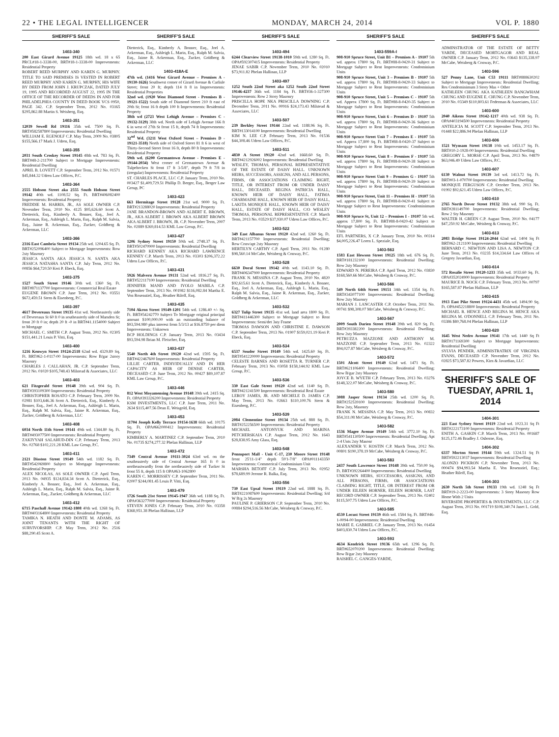22 • THE LEGAL INTELLIGENCER MONDAY, MARCH 24, 2014 VOL P. 1880
SHERIFF'S SALE SHERIFF'S SALE SHERIFF'S SALE SHERIFF'S SALE SHERIFF'S SALE
1403-340
200 East Girard Avenue 19125 18th wd. 18 x 65 PRCL#18-1-3338-00, BRT#18-1-3338-00 Improvements: Residential Property
ROBERT REED MURPHY AND KAREN G. MURPHY. TITLE TO SAID PREMISES IS VESTED IN ROBERT REED MURPHY AND KAREN G. MURPHY, HIS WIFE BY DEED FROM JOHN J. KRUPCZAK, DATED JULY 19, 1995 AND RECORDED AUGUST 22, 1995 IN THE OFFICE OF THE RECORDER OF DEEDS IN AND FOR PHILADELPHIA COUNTY IN DEED BOOK VCS 0950, PAGE 342. C.P. September Term, 2012 No. 03165 $295,862.88 Martin S. Weisberg, Esq.
1403-351
12039 Sewell Rd 19116 35th wd. 7500 Sq. Ft. BRT#582587800 Improvements: Residential Dwelling
WILLIAM E. EGENOLF C.P. May Term, 2009 No. 03805 $155,566.17 Mark J. Udren, Esq.
1403-355
2031 South Croskey Street 19145 48th wd. 783 Sq. Ft. BRT#48-2-211700 Subject to Mortgage Improvements: Residential Dwelling
APRIL B. LOVETT C.P. September Term, 2012 No. 01571 $45,844.32 Udren Law Offices, P.C.
1403-364
2555 Hobson Street aka 2555 South Hobson Street 19142 40th wd. 1108.52 Sq. Ft. BRT#406082400 Improvements: Residential Property
FREDDIE M. HARRIS, JR., AS SOLE OWNER C.P. November Term, 2010 No. 4125 $95,626.60 Scott A. Dietterick, Esq., Kimberly A. Bonner, Esq., Joel A. Ackerman, Esq., Ashleigh L. Marin, Esq., Ralph M. Salvia, Esq., Jaime R. Ackerman, Esq., Zucker, Goldberg & Ackerman, LLC
1403-366
2316 East Cambria Street 19134 25th wd. 1204.65 Sq. Ft. BRT#252096400 Subject to Mortgage Improvements: Row 2sty Masonry
JESSICA SANTA AKA JESSICA N. SANTA AKA JESSICA NATASHA SANTA C.P. July Term, 2012 No. 00856 $64,720.50 Keri P. Ebeck, Esq.
1403-375
1527 South Street 19146 30th wd. 1360 Sq. Ft. BRT#871137700 Improvements: Commercial Real Estate
EUGENE BROWN C.P. June Term, 2012 No. 03551 $672,459.51 Stern & Eisenberg, P.C.
1403-397
4617 Devereaux Street 19135 41st wd. Northeasterly side of Devereaux St 60 ft 0 in southeasterly side of Marsden St; front 20 ft 0 in; depth 20 ft -0 in BRT#41.1154000 Subject to Mortgage
MICHAEL C. SMITH C.P. August Term, 2012 No. 02305 $151,441.21 Louis P. Vitti, Esq.
1403-400
1216 Kenwyn Street 19124-2518 62nd wd. 4329.89 Sq. Ft. BRT#62-1-0117-00 Improvements: Row B/gar 2story Masonry
CHARLES J. CALLAHAN, JR. C.P. September Term, 2012 No. 01020 $105,748.43 Milstead & Associates, LLC
1403-403
621 Fitzgerald Street 19148 39th wd. 904 Sq. Ft. BRT#393109300 Improvements: Residential Property
CHRISTOPHER ROSATO C.P. February Term, 2009 No. 02981 $103,646.36 Scott A. Dietterick, Esq., Kimberly A. Bonner, Esq., Joel A. Ackerman, Esq., Ashleigh L. Marin, Esq., Ralph M. Salvia, Esq., Jaime R. Ackerman, Esq., Zucker, Goldberg & Ackerman, LLC
1403-408
6034 North 11th Street 19141 49th wd. 1344.80 Sq. Ft. BRT#493077500 Improvements: Residential Property
ZAKIYYAH SALAHUD-DIN C.P. February Term, 2013 No. 02768 $102,221.28 KML Law Group, P.C.
1403-411
2121 Disston Street 19149 54th wd. 1182 Sq. Ft. BRT#542069800 Subject to Mortgage Improvements: Residential Property
ALEX NICOLAS, AS SOLE OWNER C.P. April Term, 2013 No. 04935 $124,834.34 Scott A. Dietterick, Esq., Kimberly A. Bonner, Esq., Joel A. Ackerman, Esq., Ashleigh L. Marin, Esq., Ralph M. Salvia, Esq., Jaime R. Ackerman, Esq., Zucker, Goldberg & Ackerman, LLC
1403-412
6715 Paschall Avenue 19142-1808 40th wd. 1268 Sq. Ft. BRT#403164800 Improvements: Residential Property
TAMIKA N. HEATH AND DONTE M. ADAMS, AS JOINT TENANTS WITH THE RIGHT OF SURVIVORSHIP. C.P. May Term, 2012 No. 2516 $88,290.45 Scott A.
Dietterick, Esq., Kimberly A. Bonner, Esq., Joel A. Ackerman, Esq., Ashleigh L. Marin, Esq., Ralph M. Salvia, Esq., Jaime R. Ackerman, Esq., Zucker, Goldberg & Ackerman, LLC
1403-418A-E
47th wd. (1416 West Girard Avenue – Premises A - 19130-1626) Southwest corner of Girard Avenue & Carlisle Street; front 20 ft; depth 114 ft 8 in Improvements: Residential Properties
32nd wd. (1920 West Diamond Street - Premises B - 19121-1522) South side of Diamond Street 210 ft east of 20th St; front 16 ft depth 100 ft Improvements: Residential Property
38th wd (2723 West Lehigh Avenue – Premises C - 19132-3129) 38th wd. North side of Lehigh Avenue 166 ft 6 in west of 27th St front 15 ft, depth 74 ft Improvements: Residential Property
32<sup>nd</sup> Wd. (3211 West Oxford Street – Premises D - 19121-3518) North side of Oxford Street 81 ft 6 in west of Thirty-Second Street front 16 ft, depth 80 ft Improvements: Residential Property
59th wd. (6200 Germantown Avenue - Premises E - 19144-2034) West corner of Germantown Avenue & Tulpehocken St front 17 ft 3-5/8", depth 79 ft 7/8 in (irregular) Improvements: Residential Property
ST. CHARLES PLACE, LLC C.P. January Term, 2010 No. 003427 $1,409,729.51 Phillip D. Berger, Esq., Berger Law Group, PC
1403-423
663 Hermitage Street 19128 21st wd. 9000 Sq. Ft. BRT#213288020 Improvements: Residential Property
JANE BRANDON-BROWN AND ALBERT E. BROWN, JR., AKA ALBERT J. BROWN AKA ALBERT BROWN AKA ALBERT J. BROWN, JR. C.P. November Term, 2007 No. 02889 $269,814.53 KML Law Group, P.C.
1403-427
1206 Sydney Street 19150 50th wd. 2748.37 Sq. Ft. BRT#502470900 Improvements: Residential Dwelling
RICHARD KENNEY AKA RICHARD LAWRENCE KENNEY C.P. March Term, 2013 No. 03303 $206,372.22 Udren Law Offices, P.C.
1403-431
5926 Malvern Avenue 19131 52nd wd. 1816.27 Sq. Ft. BRT#522117100 Improvements: Residential Dwelling
JENNIFER MAND AND IYOLO MABILA C.P. September Term, 2013 No. 001982 $116,082.84 Martha E. Von Rosenstiel, Esq., Heather Riloff, Esq.
1403-435
7104 Akron Street 19149-1201 54th wd. 1286.40 +/- Sq. Ft. BRT#54242770 Subject To Mortgage original principal amount $100,000.00 with an outstanding balance of $93,594.980 plus interest from 5/3/13 at $16.8759 per diem Improvements: Unknown
BCP HOLDINGS C.P. January Term, 2013 No. 03434 $93,594.98 Brian M. Fleischer, Esq.
1403-437
5540 North 4th Street 19120 42nd wd. 1595 Sq. Ft. BRT#422467600 Improvements: Residential Property
LILLIE CARTER, INDIVIDUALLY AND IN HER CAPACITY AS HEIR OF DENISE CARTER, DECEASED C.P. June Term, 2012 No. 00427 $89,107.87 KML Law Group, P.C.
1403-446
812 West Moyamensing Avenue 19148 39th wd. 2415 Sq. Ft. OPA#393326200 Improvements: Residential Property
KSM INVESTMENTS, LLC C.P. June Term, 2011 No. 2634 $115,407.56 Dean E. Weisgold, Esq.
1403-453
11704 Joseph Kelly Terrace 19154-1638 66th wd. 10175 Sq. Ft. OPA#662000412 Improvements: Residential Property
KIMBERLY A. MARTINEZ C.P. September Term, 2010 No. 01735 $274,277.32 Phelan Hallinan, LLP
1403-472
7349 Central Avenue 19111-3024 63rd wd. on the southeasterly side of Central Avenue 165 ft 0 in northeastwardly from the northeasterly side of Tucker St front 55 ft, depth 115 ft OPA#63-1062800
KAREN C. MORRISSEY C.P. September Term, 2011 No. 02007 $244,081.45 Louis P. Vitti, Esq.
1403-479
1726 South 21st Street 19145-1947 36th wd. 1188 Sq. Ft. OPA#363277000 Improvements: Residential Property
STEVEN JONES C.P. February Term, 2010 No. 03358 $368,951.38 Phelan Hallinan, LLP
1403-494
6244 Clearview Street 19138-1010 59th wd. 1280 Sq. Ft. OPA#592307415 Improvements: Residential Property
JENAE SABIR C.P. November Term, 2010 No. 02010 $73,911.82 Phelan Hallinan, LLP
1403-497
1252 South 22nd Street aka 1252 South 22nd Street 19146-4237 36th wd. 1184 Sq. Ft. BRT#36-1-327300 Improvements: Row 2 Story Masonry
PRISCILLA HOPE NKA PRISCILLA DOWNING C.P. December Term, 2011 No. 00916 $24,173.43 Milstead & Associates, LLC
1403-507
239 Berkley Street 19144 22nd wd. 1188.96 Sq. Ft. BRT#133014100 Improvements: Residential Dwelling
KIM N. LEE C.P. February Term, 2013 No. 01536 $44,308.46 Udren Law Offices, P.C.
1403-511
4830 A Street 19120 42nd wd. 1668.60 Sq. Ft. BRT#4212926002 Improvements: Residential Dwelling
WESLEY, THOMAS, PERSONAL REPRESENTATIVE OF THE ESTATE OF DAISY HALL. UNKNOWN HEIRS, SUCCESSORS, ASSIGNS, AND ALL PERSONS, FIRMS, OR ASSOCIATIONS CLAIMING RIGHT, TITLE, OR INTEREST FROM OR UNDER DAISY HALL, DECEASED. REGINA PATRICIA HALL, KNOWN HEIR OF DAISY HALL, FATIMA CHARMAINE HALL, KNOWN HEIR OF DAISY HALL, LAKITA MONIQUE HALL, KNOWN HEIR OF DAISY HALL, ESTATE OF DAISY HALL, C/O WESLEY THOMAS, PERSONAL REPRESENTATIVE C.P. March Term, 2013 No. 03529 $37,930.07 Udren Law Offices, P.C.
1403-522
349 East Albanus Street 19120 42nd wd. 1260 Sq. Ft. BRT#421157700 Improvements: Residential Dwelling; Row Conv/apt 2sty Masonry
HERTILYN CARTHY C.P. April Term, 2011 No. 01280 $98,560.14 McCabe, Weisberg & Conway, P.C.
1403-528
6630 Doral Street 19142 40th wd. 1143.10 Sq. Ft. BRT#406347900 Improvements: Residential Property
FRANK N. MESSINA C.P. August Term, 2010 No. 4820 $92,615.61 Scott A. Dietterick, Esq., Kimberly A. Bonner, Esq., Joel A. Ackerman, Esq., Ashleigh L. Marin, Esq., Ralph M. Salvia, Esq., Jaime R. Ackerman, Esq., Zucker, Goldberg & Ackerman, LLC
1403-532
6327 Tulip Street 19135 41st wd. land area 1800 Sq. Ft. BRT#411446300 Subject to Mortgage Subject to Rent Improvements: Semi/det 3sty Frame
THOMAS DAWSON AND CHRISTINE E. DAWSON C.P. September Term, 2013 No. 01907 $159,021.19 Keri P. Ebeck, Esq.
1403-534
6537 Souder Street 19149 54th wd. 1425.60 Sq. Ft. BRT#541220000 Improvements: Residential Property
CELESTE BARNES AND ROSETTA R. TURNER C.P. February Term, 2013 No. 03058 $158,144.92 KML Law Group, P.C.
1403-536
330 East Gale Street 19120 42nd wd. 1140 Sq. Ft. BRT#421241500 Improvements: Residential Real Estate
LEROY JAMES, JR. AND MICHELE D. JAMES C.P. May Term, 2013 No. 02663 $110,100.76 Stern & Eisenberg, P.C.
1403-539
2084 Clementine Street 19134 25th wd. 888 Sq. Ft. BRT#252256500 Improvements: Residential Property
MICHAEL ANTONYUK AND MARINA PETCHERSKAIA C.P. August Term, 2012 No. 1643 $28,838.95 Amy Glass, Esq.
1403-548
Pennsport Mall - Unit C-17, 230 Moore Street 19148 front 25'11-1/4" depth 59'1-7/8" OPA#011143350 Improvements: Commerical Condominium Unit
MARSHA BETOFF C.P. July Term, 2013 No. 02952 $78,689.99 Jerome R. Balka, Esq.
1403-556
730 East Upsal Street 19119 22nd wd. 1888 Sq. Ft. BRT#221087600 Improvements: Residential Dwelling; S/d W B/g 2s Masonry
PAULINE P. GRIERSON C.P. September Term, 2010 No. 00884 $294,516.56 McCabe, Weisberg & Conway, P.C.
1403-559A-I
908-910 Spruce Street, Unit B1 – Premises A - 19107 5th wd. approx 17800 Sq. Ft. BRT#88-8-0420-31 Subject to Mortgage Subject to Rent Improvements: Condominium Units
908-910 Spruce Street, Unit 3 – Premises B - 19107 5th wd. approx 17800 Sq. Ft. BRT#88-8-0420-33 Subject to Mortgage Subject to Rent Improvements: Condominium Units
908-910 Spruce Street, Unit 5 – Premises C - 19107 5th wd. Approx 17800 Sq. Ft. BRT#88-8-0420-35 Subject to Mortgage Subject to Rent Improvements: Condominium Units
908-910 Spruce Street, Unit 6 – Premises D - 19107 5th wd. approx 17800 Sq. Ft. BRT#88-8-0420-36 Subject to Mortgage Subject to Rent Improvements: Condominium Units
908-910 Spruce Street Unit 7 – Premises E - 19107 5th wd. Approx 17,800 Sq. Ft. BRT#88-8-0420-37 Subject to Mortgage Subject to Rent Improvements: Condominium Units
908-910 Spruce Street, Unit 8 – Premises F - 19107 5th wd. approx 17800 Sq. Ft. BRT#88-8-0420-38 Subject to Mortgage Subject to Rent Improvements: Condominium Units
908-910 Spruce Street Unit 9 – Premises G - 19107 5th wd. approx 17800 Sq. Ft. BRT#88-8-0420-39 Subject to Mortgage Subject to Rent Improvements: Condominium Units
908-910 Spruce Street, Unit 11 – Premises H - 19107 5th wd. approx 17800 Sq. Ft. BRT#88-8-0420-41 Subject to Mortgage Subject to Rent Improvements: Condominimum Units
908-910 Spruce St, Unit 12 – Premises I - 19107 5th wd. approx 17,800 Sq. Ft. BRT#88-8-0420-42 Subject to Mortgage Subject to Rent Improvements: Condominium Units
EFL PARTNERS, X C.P. January Term, 2010 No. 00314 $4,005,226.47 Loren L. Speziale, Esq.
1403-563
1583 East Hewson Street 19125 18th wd. 676 Sq. Ft. BRT#181232100 Improvements: Residential Dwelling; Row 2sty Masonry
EDWARD N. PEREIRA C.P. April Term, 2012 No. 03830 $168,560.66 McCabe, Weisberg & Conway, P.C.
1403-566
549 North 64th Street 19151 34th wd. 1354 Sq. Ft. BRT#343077100 Improvements: Residential Dwelling; Row 2sty Masonry
MARIAN J. LANCASTER C.P. October Term, 2011 No. 00741 $98,308.07 McCabe, Weisberg & Conway, P.C.
1403-567
2009 South Darien Street 19148 39th wd. 820 Sq. Ft. BRT#393382200 Improvements: Residential Dwelling; Row 2sty Masonry
PETRUZZA MAZZONE AND ANTHONY M. MAZZONE C.P. September Term, 2013 No. 02322 $94,027.87 McCabe, Weisberg & Conway, P.C.
1403-572
1501 Alcott Street 19149 62nd wd. 1471 Sq. Ft. BRT#621106400 Improvements: Residential Dwelling; Row B/gar 2sty Masonry
JOYCE B. WYETH C.P. February Term, 2013 No. 03276 $148,322.07 McCabe, Weisberg & Conway, P.C.
1403-580
3088 Jasper Street 19134 25th wd. 1200 Sq. Ft. BRT#252539100 Improvements: Residential Dwelling; Row 2sty, Masonry
FRANK N. MESSINA C.P. May Term, 2013 No. 00832 $54,311.08 McCabe, Weisberg & Conway, P.C.
1403-582
1536 Magee Avenue 19149 54th wd. 3772.10 Sq. Ft. BRT#541130500 Improvements: Residential Dwelling; Apt 2-4 Unts 2sty Masonr
ALEXANDER V. KOSTIN C.P. March Term, 2012 No. 00801 $190,378.19 McCabe, Weisberg & Conway, P.C.
1403-583
2437 South Lawrence Street 19148 39th wd. 750.00 Sq. Ft. BRT#392264400 Improvements: Residential Dwelling
UNKNOWN HEIRS, SUCCESSORS, ASSIGNS, AND ALL PERSONS, FIRMS, OR ASSOCIATIONS CLAIMING RIGHT, TITLE, OR INTEREST FROM OR UNDER EILEEN HORNER, EILEEN HORNER, LAST RECORD OWNER C.P. September Term, 2013 No. 02402 $115,507.75 Udren Law Offices, P.C.
1403-585
4530 Locust Street 19139 46th wd. 1584 Sq. Ft. BRT#46-1-0094-00 Improvements: Residential Dwelling
MARIE E. GABRIEL C.P. January Term, 2013 No. 01454 $403,830.74 Udren Law Offices, P.C.
1403-593
4634 Kendrick Street 19136 65th wd. 1296 Sq. Ft. BRT#652070200 Improvements: Residential Dwelling; Row B/gar 2sty Masonry
RAISHEL C. GANGES-YARDE,
ADMINSTRATOR OF THE ESTATE OF BETTY YARDE, DECEASED MORTGAGOR AND REAL OWNER C.P. January Term, 2012 No. 03643 $135,338.97 McCabe, Weisberg & Conway, P.C.
1403-596
527 Penny Lane, Unit C53 19111 BRT#888630202 Subject to Mortgage Improvements: Residential Dwelling; Res Condominimum 3 Story Mas + Other
KATHLEEN CHUNG AKA KATHLEEN BANGWHAM CHUNG AND EUGENE E. CHUNG C.P. November Term, 2010 No. 03349 $110,803.61 Federman & Associates, LLC
1403-600
2040 Aikens Street 19142-1217 40th wd. 938 Sq. Ft. OPA#403194500 Improvements: Residential Property
ANTELICIA M. SCOTT C.P. September Term, 2013 No. 01448 $22,886.94 Phelan Hallinan, LLP
1403-606
1521 Wynsam Street 19138 10th wd. 1453.17 Sq. Ft. BRT#10-2-1928-00 Improvements: Residential Dwelling
GREGORY L. MORSE C.P. April Term, 2013 No. 04879 $63,046.49 Udren Law Offices, P.C.
1403-607
6130 Walnut Street 19139 3rd wd. 1413.72 Sq. Ft. BRT#03-1-070700 Improvements: Residential Dwelling
MONIQUE FERGUSON C.P. October Term, 2013 No. 01992 $92,621.45 Udren Law Offices, P.C.
1403-610
2765 North Dover Street 19132 38th wd. 990 Sq. Ft. BRT#281149700 Improvements: Residential Dwelling; Row 2 Sty Masonry
WALTER H. GREEN C.P. August Term, 2010 No. 04177 $47,250.92 McCabe, Weisberg & Conway, P.C.
1403-613
2083 Bridge Street 19124-2044 62nd wd. 1404 Sq Ft BRT#62-2121100 Improvements: Residential Dwelling
BERNARD C. NEWTON AND LISA A. NEWTON C.P. June Term, 2013 No. 03235 $14,334.64 Law Offices of Gregory Javardian, Esq.
1403-614
572 Rosalie Street 19120-1233 35th wd. 1033.60 Sq. Ft. OPA#352024900 Improvements: Residential Property
MAURICE B. NOCK C.P. February Term, 2013 No. 00797 $165,587.87 Phelan Hallinan, LLP
1403-615
1913 East Pike Street 19124-4431 45th wd. 1494.90 Sq. Ft. OPA#452218800 Improvements: Residential Property
MICHAEL R. HENCE AND REGINA M. HENCE AKA REGINA M. O'DONNELL C.P. February Term, 2011 No. 03386 $80,768.04 Phelan Hallinan, LLP
1403-620
1645 West Nedro Avenue 19141 17th wd. 1440 Sq Ft BRT#171169300 Subject to Mortgage Improvements: Residential Dwelling
SYLVIA PENDER, ADMINISTRATRIX OF VIRGINIA EVANS, DECEASED C.P. November Term, 2012 No. 02825 $73,587.82 Powers, Kirn & Javardian, LLC
SHERIFF'S SALE OF TUESDAY, APRIL 1, 2014
1404-301
223 East Sydney Street 19119 22nd wd. 1023.31 Sq Ft BRT#222173100 Improvements: Residential Property
ENITH A. GASKIN C.P. March Term, 2013 No. 001687 $125,172.46 Bradley J. Osborne, Esq.
1404-302
6337 Morton Street 19144 59th wd. 1324.51 Sq Ft BRT#592213037 Improvements: Residential Dwelling
ALONZO PICKRON C.P. November Term, 2013 No. 000474 $94,993.54 Martha E. Von Rosenstiel, Esq.; Heather Riloff, Esq.
1404-303
2630 North 5th Street 19133 19th wd. 1248 Sq Ft BRT#19-2-2223-00 Improvements: 3 Story Masonry Row Home With 2 Units
RIVERSIDE PROPERTIES & INVESTMENTS, LLC C.P. August Term, 2013 No. 001719 $108,340.74 Janet L. Gold, Esq.